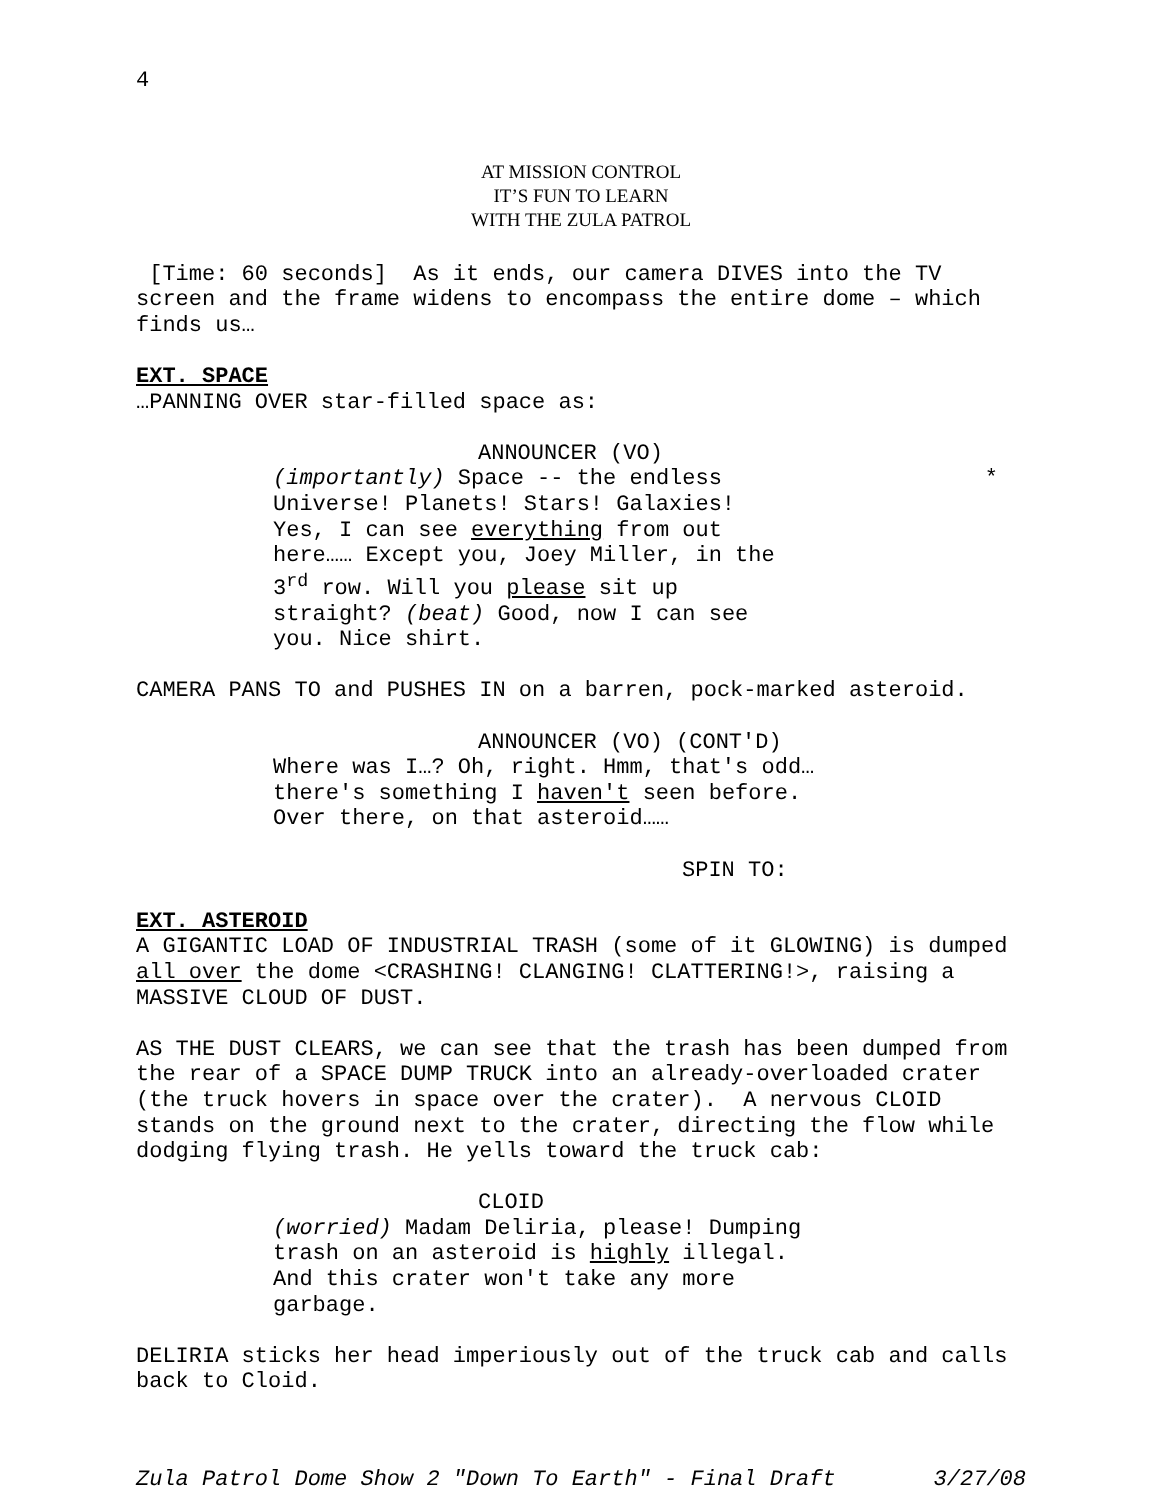4
AT MISSION CONTROL
IT’S FUN TO LEARN
WITH THE ZULA PATROL
[Time: 60 seconds] As it ends, our camera DIVES into the TV screen and the frame widens to encompass the entire dome – which finds us…
EXT. SPACE
…PANNING OVER star-filled space as:
ANNOUNCER (VO)
(importantly) Space -- the endless *
Universe! Planets! Stars! Galaxies!
Yes, I can see everything from out
here…… Except you, Joey Miller, in the
3<sup>rd</sup> row. Will you please sit up
straight? (beat) Good, now I can see
you. Nice shirt.
CAMERA PANS TO and PUSHES IN on a barren, pock-marked asteroid.
ANNOUNCER (VO) (CONT'D)
Where was I…? Oh, right. Hmm, that's odd… there's something I haven't seen before. Over there, on that asteroid……
SPIN TO:
EXT. ASTEROID
A GIGANTIC LOAD OF INDUSTRIAL TRASH (some of it GLOWING) is dumped all over the dome <CRASHING! CLANGING! CLATTERING!>, raising a MASSIVE CLOUD OF DUST.
AS THE DUST CLEARS, we can see that the trash has been dumped from the rear of a SPACE DUMP TRUCK into an already-overloaded crater (the truck hovers in space over the crater). A nervous CLOID stands on the ground next to the crater, directing the flow while dodging flying trash. He yells toward the truck cab:
CLOID
(worried) Madam Deliria, please! Dumping trash on an asteroid is highly illegal. And this crater won't take any more garbage.
DELIRIA sticks her head imperiously out of the truck cab and calls back to Cloid.
Zula Patrol Dome Show 2 "Down To Earth" - Final Draft 3/27/08